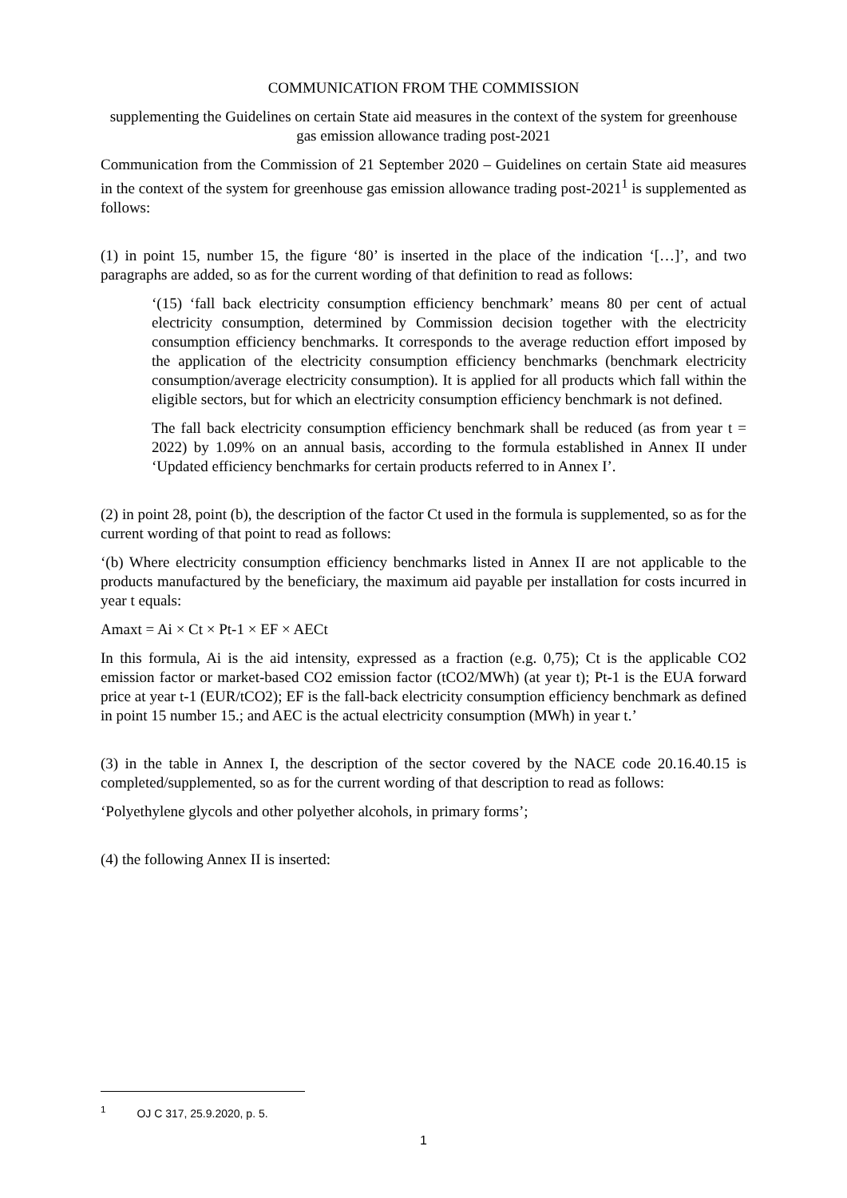COMMUNICATION FROM THE COMMISSION
supplementing the Guidelines on certain State aid measures in the context of the system for greenhouse gas emission allowance trading post-2021
Communication from the Commission of 21 September 2020 – Guidelines on certain State aid measures in the context of the system for greenhouse gas emission allowance trading post-2021<sup>1</sup> is supplemented as follows:
(1) in point 15, number 15, the figure ‘80’ is inserted in the place of the indication ‘[…]’, and two paragraphs are added, so as for the current wording of that definition to read as follows:
‘(15) ‘fall back electricity consumption efficiency benchmark’ means 80 per cent of actual electricity consumption, determined by Commission decision together with the electricity consumption efficiency benchmarks. It corresponds to the average reduction effort imposed by the application of the electricity consumption efficiency benchmarks (benchmark electricity consumption/average electricity consumption). It is applied for all products which fall within the eligible sectors, but for which an electricity consumption efficiency benchmark is not defined.
The fall back electricity consumption efficiency benchmark shall be reduced (as from year t = 2022) by 1.09% on an annual basis, according to the formula established in Annex II under ‘Updated efficiency benchmarks for certain products referred to in Annex I’.
(2) in point 28, point (b), the description of the factor Ct used in the formula is supplemented, so as for the current wording of that point to read as follows:
‘(b) Where electricity consumption efficiency benchmarks listed in Annex II are not applicable to the products manufactured by the beneficiary, the maximum aid payable per installation for costs incurred in year t equals:
Amaxt = Ai × Ct × Pt-1 × EF × AECt
In this formula, Ai is the aid intensity, expressed as a fraction (e.g. 0,75); Ct is the applicable CO2 emission factor or market-based CO2 emission factor (tCO2/MWh) (at year t); Pt-1 is the EUA forward price at year t-1 (EUR/tCO2); EF is the fall-back electricity consumption efficiency benchmark as defined in point 15 number 15.; and AEC is the actual electricity consumption (MWh) in year t.’
(3) in the table in Annex I, the description of the sector covered by the NACE code 20.16.40.15 is completed/supplemented, so as for the current wording of that description to read as follows:
‘Polyethylene glycols and other polyether alcohols, in primary forms’;
(4) the following Annex II is inserted:
<sup>1</sup> OJ C 317, 25.9.2020, p. 5.
1